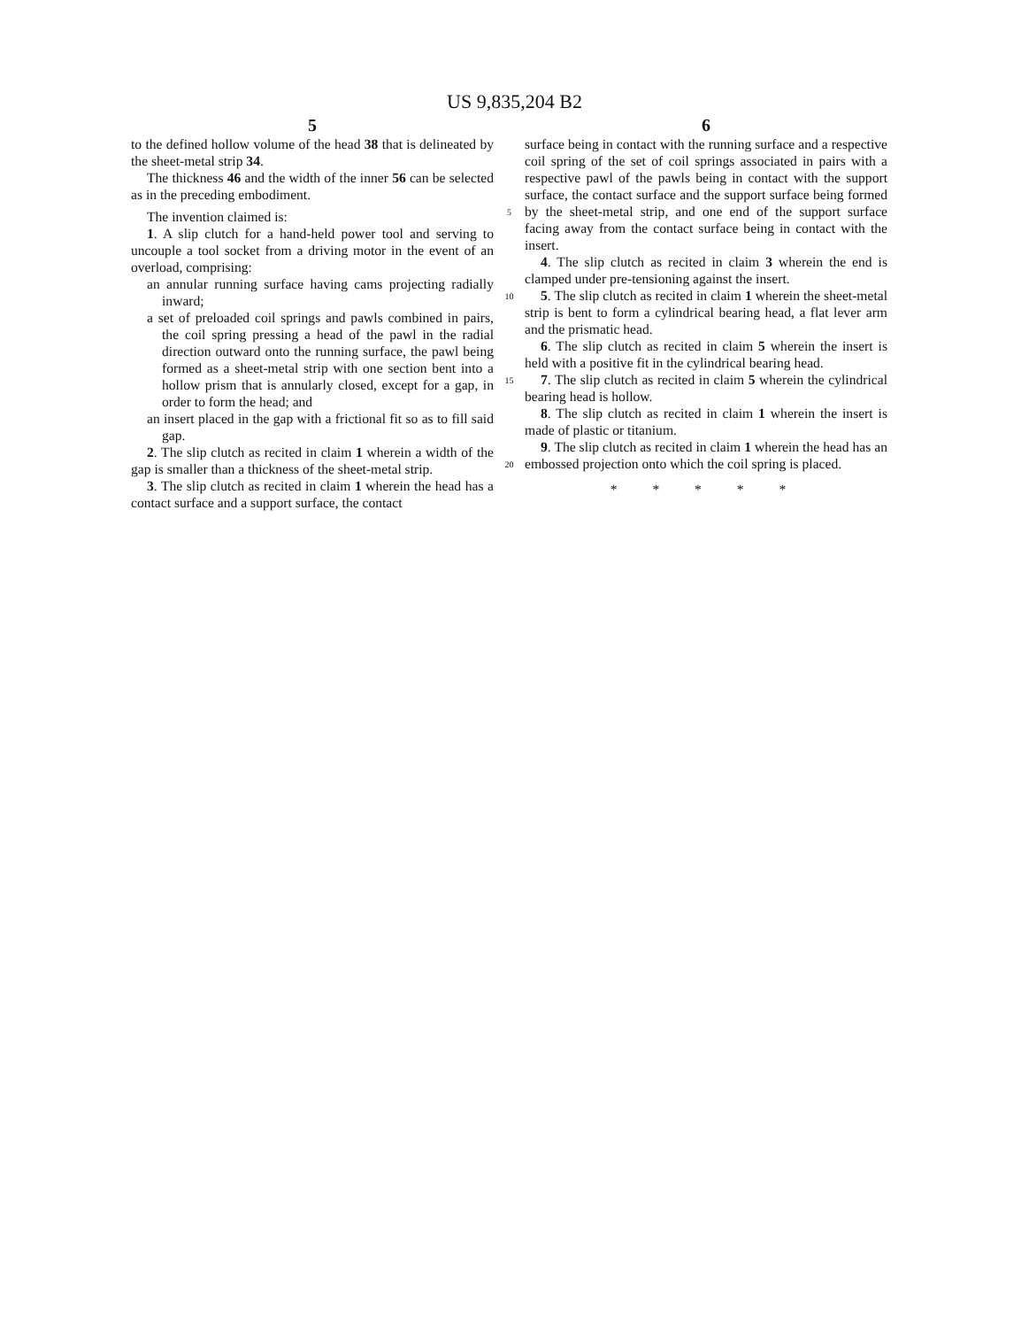US 9,835,204 B2
5
to the defined hollow volume of the head 38 that is delineated by the sheet-metal strip 34.
The thickness 46 and the width of the inner 56 can be selected as in the preceding embodiment.
The invention claimed is:
1. A slip clutch for a hand-held power tool and serving to uncouple a tool socket from a driving motor in the event of an overload, comprising:
an annular running surface having cams projecting radially inward;
a set of preloaded coil springs and pawls combined in pairs, the coil spring pressing a head of the pawl in the radial direction outward onto the running surface, the pawl being formed as a sheet-metal strip with one section bent into a hollow prism that is annularly closed, except for a gap, in order to form the head; and
an insert placed in the gap with a frictional fit so as to fill said gap.
2. The slip clutch as recited in claim 1 wherein a width of the gap is smaller than a thickness of the sheet-metal strip.
3. The slip clutch as recited in claim 1 wherein the head has a contact surface and a support surface, the contact
5
10
15
20
6
surface being in contact with the running surface and a respective coil spring of the set of coil springs associated in pairs with a respective pawl of the pawls being in contact with the support surface, the contact surface and the support surface being formed by the sheet-metal strip, and one end of the support surface facing away from the contact surface being in contact with the insert.
4. The slip clutch as recited in claim 3 wherein the end is clamped under pre-tensioning against the insert.
5. The slip clutch as recited in claim 1 wherein the sheet-metal strip is bent to form a cylindrical bearing head, a flat lever arm and the prismatic head.
6. The slip clutch as recited in claim 5 wherein the insert is held with a positive fit in the cylindrical bearing head.
7. The slip clutch as recited in claim 5 wherein the cylindrical bearing head is hollow.
8. The slip clutch as recited in claim 1 wherein the insert is made of plastic or titanium.
9. The slip clutch as recited in claim 1 wherein the head has an embossed projection onto which the coil spring is placed.
* * * * *